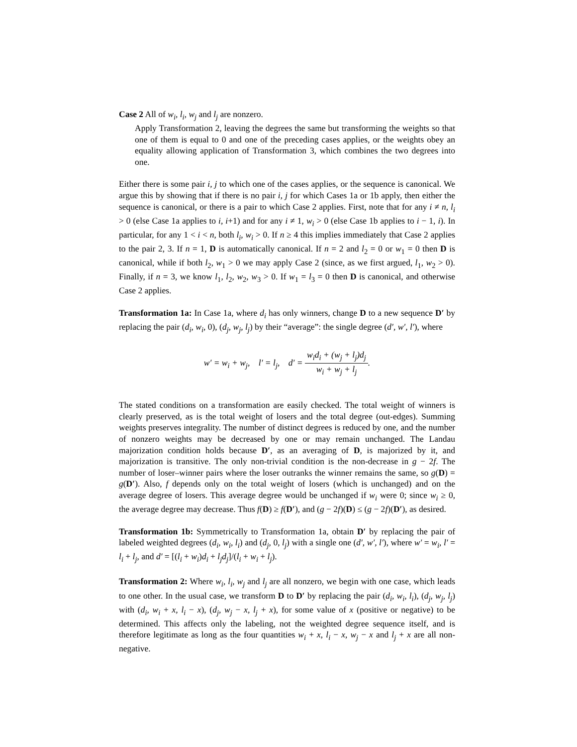Case 2 All of w<sub>i</sub>, l<sub>i</sub>, w<sub>j</sub> and l<sub>j</sub> are nonzero.
Apply Transformation 2, leaving the degrees the same but transforming the weights so that one of them is equal to 0 and one of the preceding cases applies, or the weights obey an equality allowing application of Transformation 3, which combines the two degrees into one.
Either there is some pair i, j to which one of the cases applies, or the sequence is canonical. We argue this by showing that if there is no pair i, j for which Cases 1a or 1b apply, then either the sequence is canonical, or there is a pair to which Case 2 applies. First, note that for any i ≠ n, l<sub>i</sub> > 0 (else Case 1a applies to i, i+1) and for any i ≠ 1, w<sub>i</sub> > 0 (else Case 1b applies to i − 1, i). In particular, for any 1 < i < n, both l<sub>i</sub>, w<sub>i</sub> > 0. If n ≥ 4 this implies immediately that Case 2 applies to the pair 2, 3. If n = 1, D is automatically canonical. If n = 2 and l<sub>2</sub> = 0 or w<sub>1</sub> = 0 then D is canonical, while if both l<sub>2</sub>, w<sub>1</sub> > 0 we may apply Case 2 (since, as we first argued, l<sub>1</sub>, w<sub>2</sub> > 0). Finally, if n = 3, we know l<sub>1</sub>, l<sub>2</sub>, w<sub>2</sub>, w<sub>3</sub> > 0. If w<sub>1</sub> = l<sub>3</sub> = 0 then D is canonical, and otherwise Case 2 applies.
Transformation 1a: In Case 1a, where d<sub>i</sub> has only winners, change D to a new sequence D′ by replacing the pair (d<sub>i</sub>, w<sub>i</sub>, 0), (d<sub>j</sub>, w<sub>j</sub>, l<sub>j</sub>) by their “average”: the single degree (d′, w′, l′), where
w′ = w<sub>i</sub> + w<sub>j</sub>, l′ = l<sub>j</sub>, d′ = w<sub>i</sub>d<sub>i</sub> + (w<sub>j</sub> + l<sub>j</sub>)d<sub>j</sub> w<sub>i</sub> + w<sub>j</sub> + l<sub>j</sub>.
The stated conditions on a transformation are easily checked. The total weight of winners is clearly preserved, as is the total weight of losers and the total degree (out-edges). Summing weights preserves integrality. The number of distinct degrees is reduced by one, and the number of nonzero weights may be decreased by one or may remain unchanged. The Landau majorization condition holds because D′, as an averaging of D, is majorized by it, and majorization is transitive. The only non-trivial condition is the non-decrease in g − 2f. The number of loser–winner pairs where the loser outranks the winner remains the same, so g(D) = g(D′). Also, f depends only on the total weight of losers (which is unchanged) and on the average degree of losers. This average degree would be unchanged if w<sub>i</sub> were 0; since w<sub>i</sub> ≥ 0, the average degree may decrease. Thus f(D) ≥ f(D′), and (g − 2f)(D) ≤ (g − 2f)(D′), as desired.
Transformation 1b: Symmetrically to Transformation 1a, obtain D′ by replacing the pair of labeled weighted degrees (d<sub>i</sub>, w<sub>i</sub>, l<sub>i</sub>) and (d<sub>j</sub>, 0, l<sub>j</sub>) with a single one (d′, w′, l′), where w′ = w<sub>i</sub>, l′ = l<sub>i</sub> + l<sub>j</sub>, and d′ = [(l<sub>i</sub> + w<sub>i</sub>)d<sub>i</sub> + l<sub>j</sub>d<sub>j</sub>]/(l<sub>i</sub> + w<sub>i</sub> + l<sub>j</sub>).
Transformation 2: Where w<sub>i</sub>, l<sub>i</sub>, w<sub>j</sub> and l<sub>j</sub> are all nonzero, we begin with one case, which leads to one other. In the usual case, we transform D to D′ by replacing the pair (d<sub>i</sub>, w<sub>i</sub>, l<sub>i</sub>), (d<sub>j</sub>, w<sub>j</sub>, l<sub>j</sub>) with (d<sub>i</sub>, w<sub>i</sub> + x, l<sub>i</sub> − x), (d<sub>j</sub>, w<sub>j</sub> − x, l<sub>j</sub> + x), for some value of x (positive or negative) to be determined. This affects only the labeling, not the weighted degree sequence itself, and is therefore legitimate as long as the four quantities w<sub>i</sub> + x, l<sub>i</sub> − x, w<sub>j</sub> − x and l<sub>j</sub> + x are all non-negative.